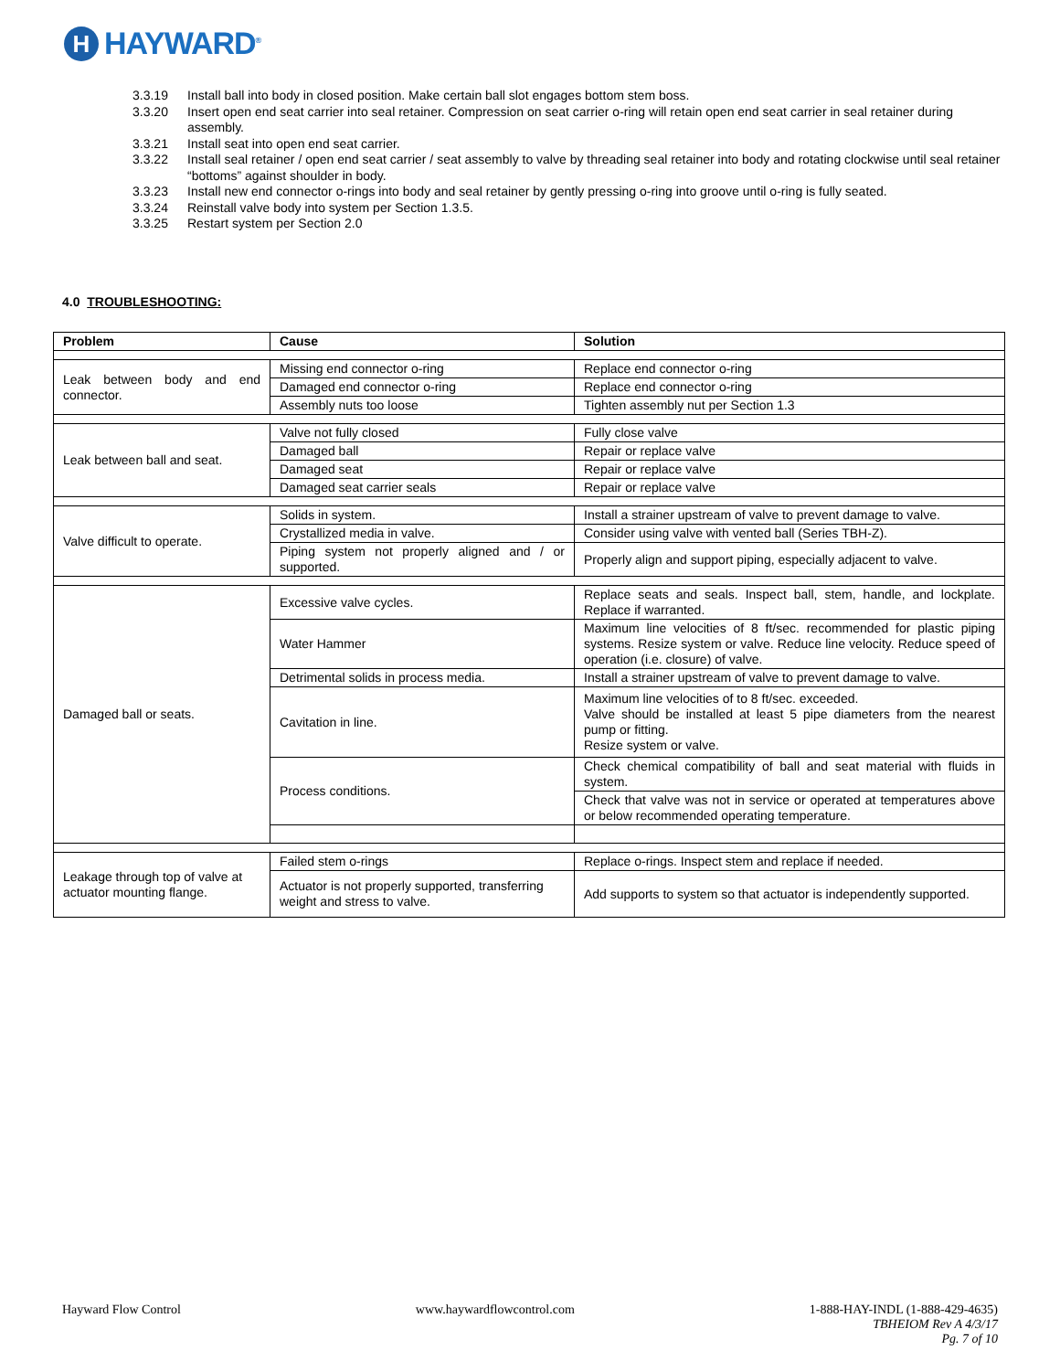H
HAYWARD<sup>®</sup>
3.3.19 Install ball into body in closed position. Make certain ball slot engages bottom stem boss.
3.3.20 Insert open end seat carrier into seal retainer. Compression on seat carrier o-ring will retain open end seat carrier in seal retainer during assembly.
3.3.21 Install seat into open end seat carrier.
3.3.22 Install seal retainer / open end seat carrier / seat assembly to valve by threading seal retainer into body and rotating clockwise until seal retainer “bottoms” against shoulder in body.
3.3.23 Install new end connector o-rings into body and seal retainer by gently pressing o-ring into groove until o-ring is fully seated.
3.3.24 Reinstall valve body into system per Section 1.3.5.
3.3.25 Restart system per Section 2.0
4.0 TROUBLESHOOTING:
| Problem | Cause | Solution |
| --- | --- | --- |
| Leak between body and end connector. | Missing end connector o-ring | Replace end connector o-ring |
| | Damaged end connector o-ring | Replace end connector o-ring |
| | Assembly nuts too loose | Tighten assembly nut per Section 1.3 |
| Leak between ball and seat. | Valve not fully closed | Fully close valve |
| | Damaged ball | Repair or replace valve |
| | Damaged seat | Repair or replace valve |
| | Damaged seat carrier seals | Repair or replace valve |
| Valve difficult to operate. | Solids in system. | Install a strainer upstream of valve to prevent damage to valve. |
| | Crystallized media in valve. | Consider using valve with vented ball (Series TBH-Z). |
| | Piping system not properly aligned and / or supported. | Properly align and support piping, especially adjacent to valve. |
| Damaged ball or seats. | Excessive valve cycles. | Replace seats and seals. Inspect ball, stem, handle, and lockplate. Replace if warranted. |
| | Water Hammer | Maximum line velocities of 8 ft/sec. recommended for plastic piping systems. Resize system or valve. Reduce line velocity. Reduce speed of operation (i.e. closure) of valve. |
| | Detrimental solids in process media. | Install a strainer upstream of valve to prevent damage to valve. |
| | Cavitation in line. | Maximum line velocities of to 8 ft/sec. exceeded. Valve should be installed at least 5 pipe diameters from the nearest pump or fitting. Resize system or valve. |
| | Process conditions. | Check chemical compatibility of ball and seat material with fluids in system. |
| | | Check that valve was not in service or operated at temperatures above or below recommended operating temperature. |
| Leakage through top of valve at actuator mounting flange. | Failed stem o-rings | Replace o-rings. Inspect stem and replace if needed. |
| | Actuator is not properly supported, transferring weight and stress to valve. | Add supports to system so that actuator is independently supported. |
Hayward Flow Control www.haywardflowcontrol.com 1-888-HAY-INDL (1-888-429-4635)
TBHEIOM Rev A 4/3/17
Pg. 7 of 10